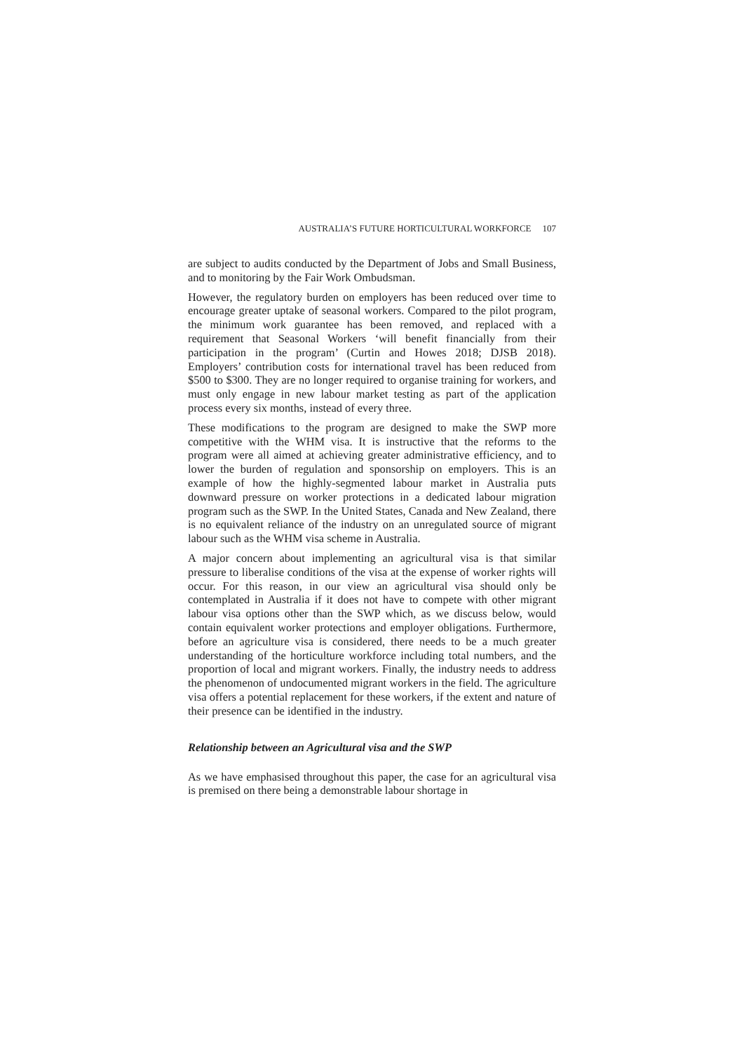AUSTRALIA’S FUTURE HORTICULTURAL WORKFORCE 107
are subject to audits conducted by the Department of Jobs and Small Business, and to monitoring by the Fair Work Ombudsman.
However, the regulatory burden on employers has been reduced over time to encourage greater uptake of seasonal workers. Compared to the pilot program, the minimum work guarantee has been removed, and replaced with a requirement that Seasonal Workers ‘will benefit financially from their participation in the program’ (Curtin and Howes 2018; DJSB 2018). Employers’ contribution costs for international travel has been reduced from $500 to $300. They are no longer required to organise training for workers, and must only engage in new labour market testing as part of the application process every six months, instead of every three.
These modifications to the program are designed to make the SWP more competitive with the WHM visa. It is instructive that the reforms to the program were all aimed at achieving greater administrative efficiency, and to lower the burden of regulation and sponsorship on employers. This is an example of how the highly-segmented labour market in Australia puts downward pressure on worker protections in a dedicated labour migration program such as the SWP. In the United States, Canada and New Zealand, there is no equivalent reliance of the industry on an unregulated source of migrant labour such as the WHM visa scheme in Australia.
A major concern about implementing an agricultural visa is that similar pressure to liberalise conditions of the visa at the expense of worker rights will occur. For this reason, in our view an agricultural visa should only be contemplated in Australia if it does not have to compete with other migrant labour visa options other than the SWP which, as we discuss below, would contain equivalent worker protections and employer obligations. Furthermore, before an agriculture visa is considered, there needs to be a much greater understanding of the horticulture workforce including total numbers, and the proportion of local and migrant workers. Finally, the industry needs to address the phenomenon of undocumented migrant workers in the field. The agriculture visa offers a potential replacement for these workers, if the extent and nature of their presence can be identified in the industry.
Relationship between an Agricultural visa and the SWP
As we have emphasised throughout this paper, the case for an agricultural visa is premised on there being a demonstrable labour shortage in